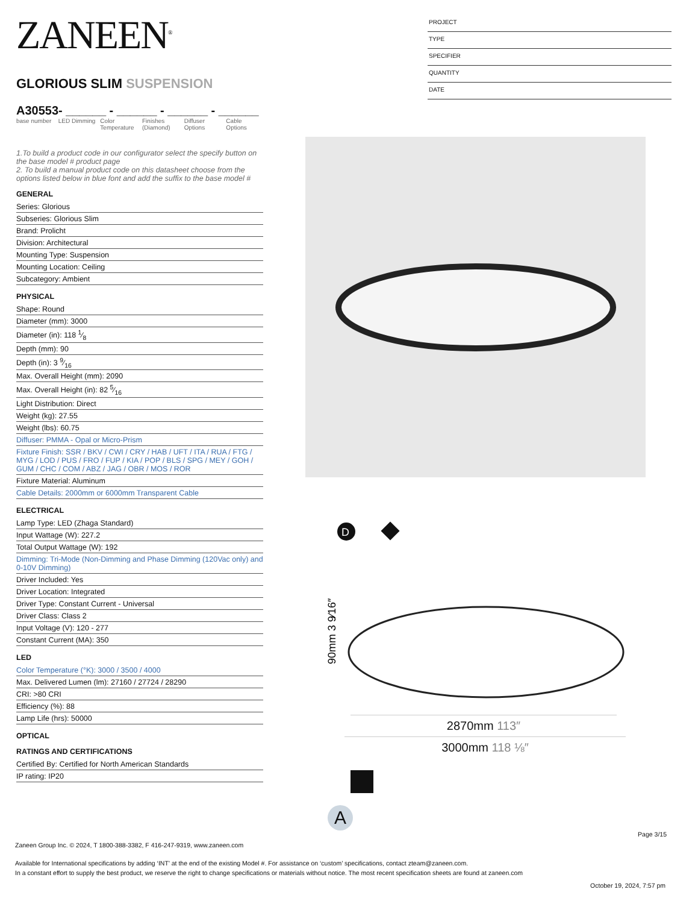PROJECT
TYPE
SPECIFIER
QUANTITY
DATE
ZANEEN<sup>®</sup>
GLORIOUS SLIM SUSPENSION
A30553- ______ - ______ - ______ - ______
base number
LED Dimming
Color Temperature
Finishes (Diamond)
Diffuser Options
Cable Options
1.To build a product code in our configurator select the specify button on the base model # product page
2. To build a manual product code on this datasheet choose from the options listed below in blue font and add the suffix to the base model #
GENERAL
Series: Glorious
Subseries: Glorious Slim
Brand: Prolicht
Division: Architectural
Mounting Type: Suspension
Mounting Location: Ceiling
Subcategory: Ambient
PHYSICAL
Shape: Round
Diameter (mm): 3000
Diameter (in): 118 1⁄8
Depth (mm): 90
Depth (in): 3 9⁄16
Max. Overall Height (mm): 2090
Max. Overall Height (in): 82 5⁄16
Light Distribution: Direct
Weight (kg): 27.55
Weight (lbs): 60.75
Diffuser: PMMA - Opal or Micro-Prism
Fixture Finish: SSR / BKV / CWI / CRY / HAB / UFT / ITA / RUA / FTG / MYG / LOD / PUS / FRO / FUP / KIA / POP / BLS / SPG / MEY / GOH / GUM / CHC / COM / ABZ / JAG / OBR / MOS / ROR
Fixture Material: Aluminum
Cable Details: 2000mm or 6000mm Transparent Cable
ELECTRICAL
Lamp Type: LED (Zhaga Standard)
Input Wattage (W): 227.2
Total Output Wattage (W): 192
Dimming: Tri-Mode (Non-Dimming and Phase Dimming (120Vac only) and 0-10V Dimming)
Driver Included: Yes
Driver Location: Integrated
Driver Type: Constant Current - Universal
Driver Class: Class 2
Input Voltage (V): 120 - 277
Constant Current (MA): 350
LED
Color Temperature (°K): 3000 / 3500 / 4000
Max. Delivered Lumen (lm): 27160 / 27724 / 28290
CRI: >80 CRI
Efficiency (%): 88
Lamp Life (hrs): 50000
OPTICAL
RATINGS AND CERTIFICATIONS
Certified By: Certified for North American Standards
IP rating: IP20
D
90mm 3 9⁄16″
2870mm 113″
3000mm 118 ⅛″
A
Page 3/15
Zaneen Group Inc. © 2024, T 1800-388-3382, F 416-247-9319, www.zaneen.com
Available for International specifications by adding ‘INT’ at the end of the existing Model #. For assistance on ‘custom’ specifications, contact zteam@zaneen.com.
In a constant effort to supply the best product, we reserve the right to change specifications or materials without notice. The most recent specification sheets are found at zaneen.com
October 19, 2024, 7:57 pm